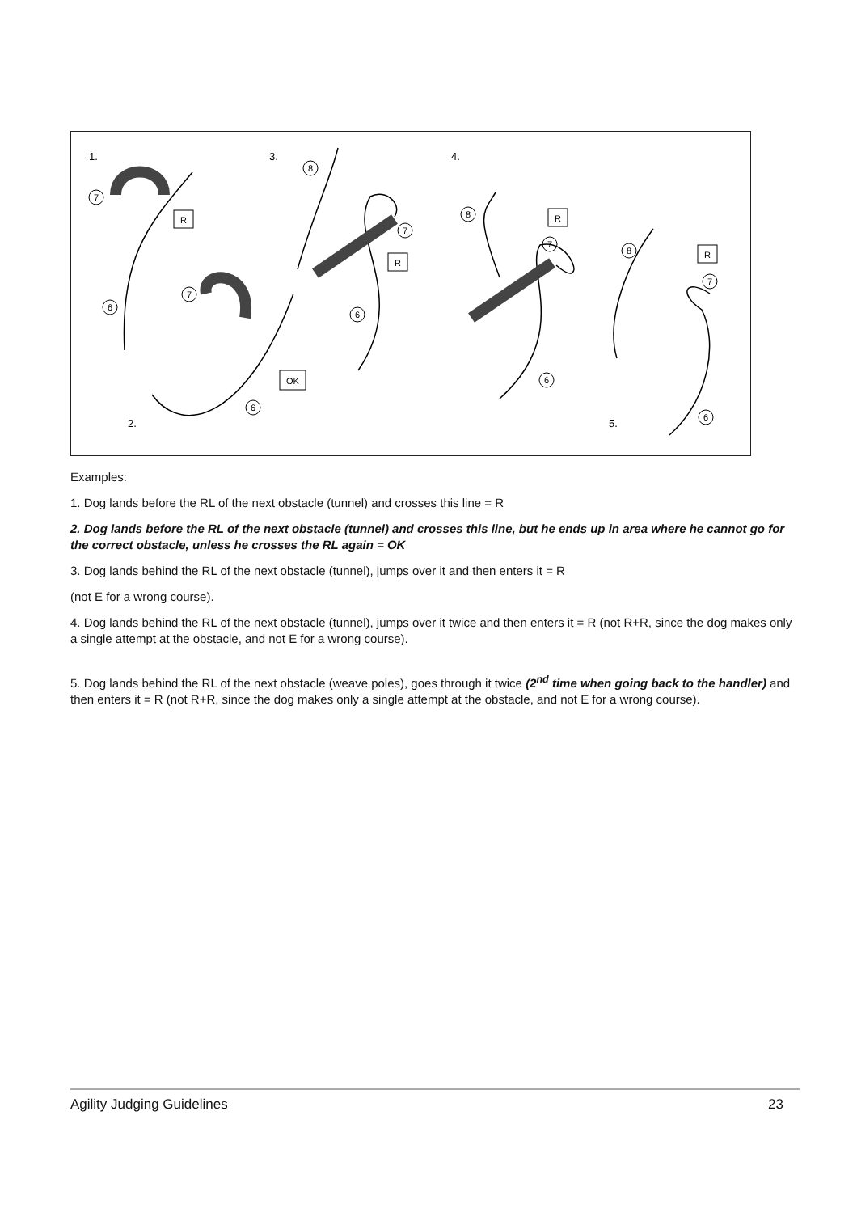1.
3.
4.
2.
5.
R
R
R
R
OK
7
6
7
6
8
7
6
8
7
6
8
7
6
Examples:
1. Dog lands before the RL of the next obstacle (tunnel) and crosses this line = R
2. Dog lands before the RL of the next obstacle (tunnel) and crosses this line, but he ends up in area where he cannot go for the correct obstacle, unless he crosses the RL again = OK
3. Dog lands behind the RL of the next obstacle (tunnel), jumps over it and then enters it = R
(not E for a wrong course).
4. Dog lands behind the RL of the next obstacle (tunnel), jumps over it twice and then enters it = R (not R+R, since the dog makes only a single attempt at the obstacle, and not E for a wrong course).
5. Dog lands behind the RL of the next obstacle (weave poles), goes through it twice (2<sup>nd</sup> time when going back to the handler) and then enters it = R (not R+R, since the dog makes only a single attempt at the obstacle, and not E for a wrong course).
Agility Judging Guidelines 23